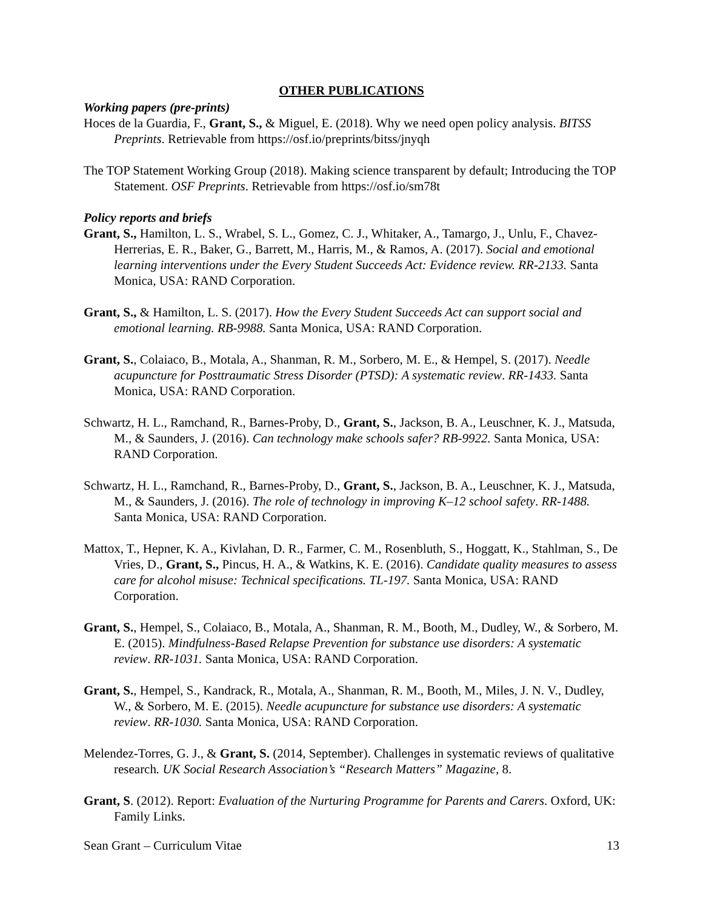OTHER PUBLICATIONS
Working papers (pre-prints)
Hoces de la Guardia, F., Grant, S., & Miguel, E. (2018). Why we need open policy analysis. BITSS Preprints. Retrievable from https://osf.io/preprints/bitss/jnyqh
The TOP Statement Working Group (2018). Making science transparent by default; Introducing the TOP Statement. OSF Preprints. Retrievable from https://osf.io/sm78t
Policy reports and briefs
Grant, S., Hamilton, L. S., Wrabel, S. L., Gomez, C. J., Whitaker, A., Tamargo, J., Unlu, F., Chavez-Herrerias, E. R., Baker, G., Barrett, M., Harris, M., & Ramos, A. (2017). Social and emotional learning interventions under the Every Student Succeeds Act: Evidence review. RR-2133. Santa Monica, USA: RAND Corporation.
Grant, S., & Hamilton, L. S. (2017). How the Every Student Succeeds Act can support social and emotional learning. RB-9988. Santa Monica, USA: RAND Corporation.
Grant, S., Colaiaco, B., Motala, A., Shanman, R. M., Sorbero, M. E., & Hempel, S. (2017). Needle acupuncture for Posttraumatic Stress Disorder (PTSD): A systematic review. RR-1433. Santa Monica, USA: RAND Corporation.
Schwartz, H. L., Ramchand, R., Barnes-Proby, D., Grant, S., Jackson, B. A., Leuschner, K. J., Matsuda, M., & Saunders, J. (2016). Can technology make schools safer? RB-9922. Santa Monica, USA: RAND Corporation.
Schwartz, H. L., Ramchand, R., Barnes-Proby, D., Grant, S., Jackson, B. A., Leuschner, K. J., Matsuda, M., & Saunders, J. (2016). The role of technology in improving K–12 school safety. RR-1488. Santa Monica, USA: RAND Corporation.
Mattox, T., Hepner, K. A., Kivlahan, D. R., Farmer, C. M., Rosenbluth, S., Hoggatt, K., Stahlman, S., De Vries, D., Grant, S., Pincus, H. A., & Watkins, K. E. (2016). Candidate quality measures to assess care for alcohol misuse: Technical specifications. TL-197. Santa Monica, USA: RAND Corporation.
Grant, S., Hempel, S., Colaiaco, B., Motala, A., Shanman, R. M., Booth, M., Dudley, W., & Sorbero, M. E. (2015). Mindfulness-Based Relapse Prevention for substance use disorders: A systematic review. RR-1031. Santa Monica, USA: RAND Corporation.
Grant, S., Hempel, S., Kandrack, R., Motala, A., Shanman, R. M., Booth, M., Miles, J. N. V., Dudley, W., & Sorbero, M. E. (2015). Needle acupuncture for substance use disorders: A systematic review. RR-1030. Santa Monica, USA: RAND Corporation.
Melendez-Torres, G. J., & Grant, S. (2014, September). Challenges in systematic reviews of qualitative research. UK Social Research Association’s “Research Matters” Magazine, 8.
Grant, S. (2012). Report: Evaluation of the Nurturing Programme for Parents and Carers. Oxford, UK: Family Links.
Sean Grant – Curriculum Vitae 13